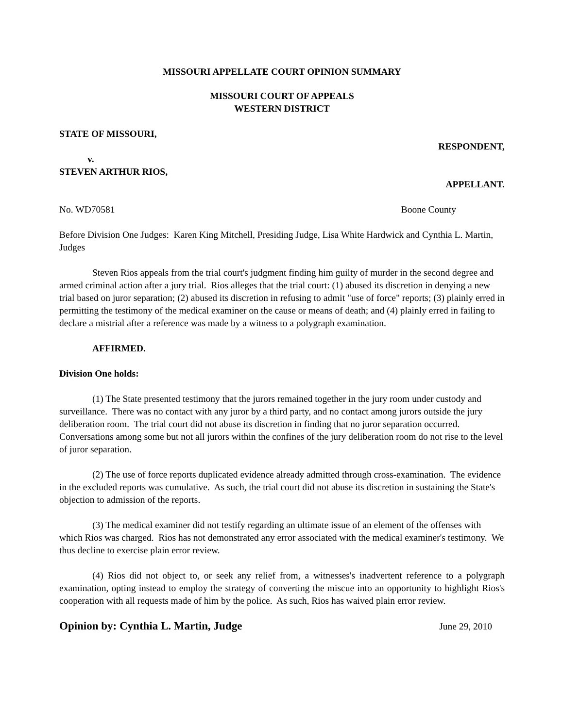MISSOURI APPELLATE COURT OPINION SUMMARY
MISSOURI COURT OF APPEALS
WESTERN DISTRICT
STATE OF MISSOURI,
RESPONDENT,
v.
STEVEN ARTHUR RIOS,
APPELLANT.
No. WD70581 Boone County
Before Division One Judges: Karen King Mitchell, Presiding Judge, Lisa White Hardwick and Cynthia L. Martin, Judges
Steven Rios appeals from the trial court's judgment finding him guilty of murder in the second degree and armed criminal action after a jury trial. Rios alleges that the trial court: (1) abused its discretion in denying a new trial based on juror separation; (2) abused its discretion in refusing to admit "use of force" reports; (3) plainly erred in permitting the testimony of the medical examiner on the cause or means of death; and (4) plainly erred in failing to declare a mistrial after a reference was made by a witness to a polygraph examination.
AFFIRMED.
Division One holds:
(1) The State presented testimony that the jurors remained together in the jury room under custody and surveillance. There was no contact with any juror by a third party, and no contact among jurors outside the jury deliberation room. The trial court did not abuse its discretion in finding that no juror separation occurred. Conversations among some but not all jurors within the confines of the jury deliberation room do not rise to the level of juror separation.
(2) The use of force reports duplicated evidence already admitted through cross-examination. The evidence in the excluded reports was cumulative. As such, the trial court did not abuse its discretion in sustaining the State's objection to admission of the reports.
(3) The medical examiner did not testify regarding an ultimate issue of an element of the offenses with which Rios was charged. Rios has not demonstrated any error associated with the medical examiner's testimony. We thus decline to exercise plain error review.
(4) Rios did not object to, or seek any relief from, a witnesses's inadvertent reference to a polygraph examination, opting instead to employ the strategy of converting the miscue into an opportunity to highlight Rios's cooperation with all requests made of him by the police. As such, Rios has waived plain error review.
Opinion by: Cynthia L. Martin, Judge June 29, 2010